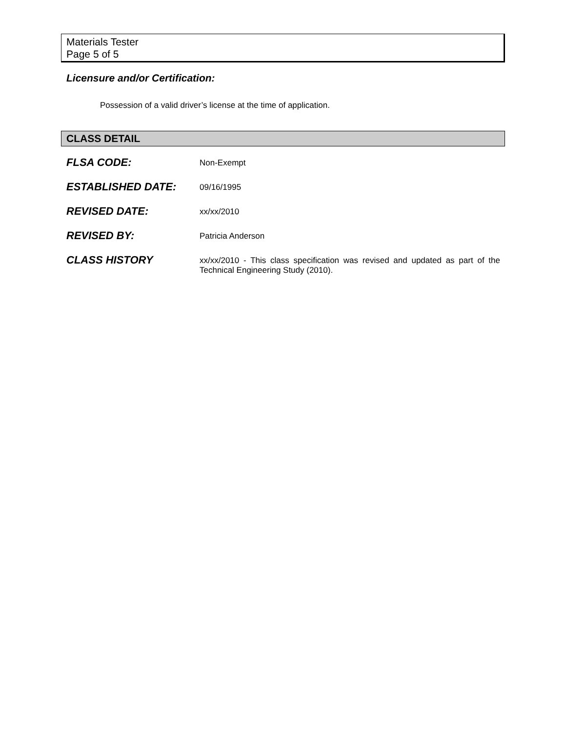Materials Tester
Page 5 of 5
Licensure and/or Certification:
Possession of a valid driver’s license at the time of application.
CLASS DETAIL
| FLSA CODE: | Non-Exempt |
| ESTABLISHED DATE: | 09/16/1995 |
| REVISED DATE: | xx/xx/2010 |
| REVISED BY: | Patricia Anderson |
| CLASS HISTORY | xx/xx/2010 - This class specification was revised and updated as part of the Technical Engineering Study (2010). |